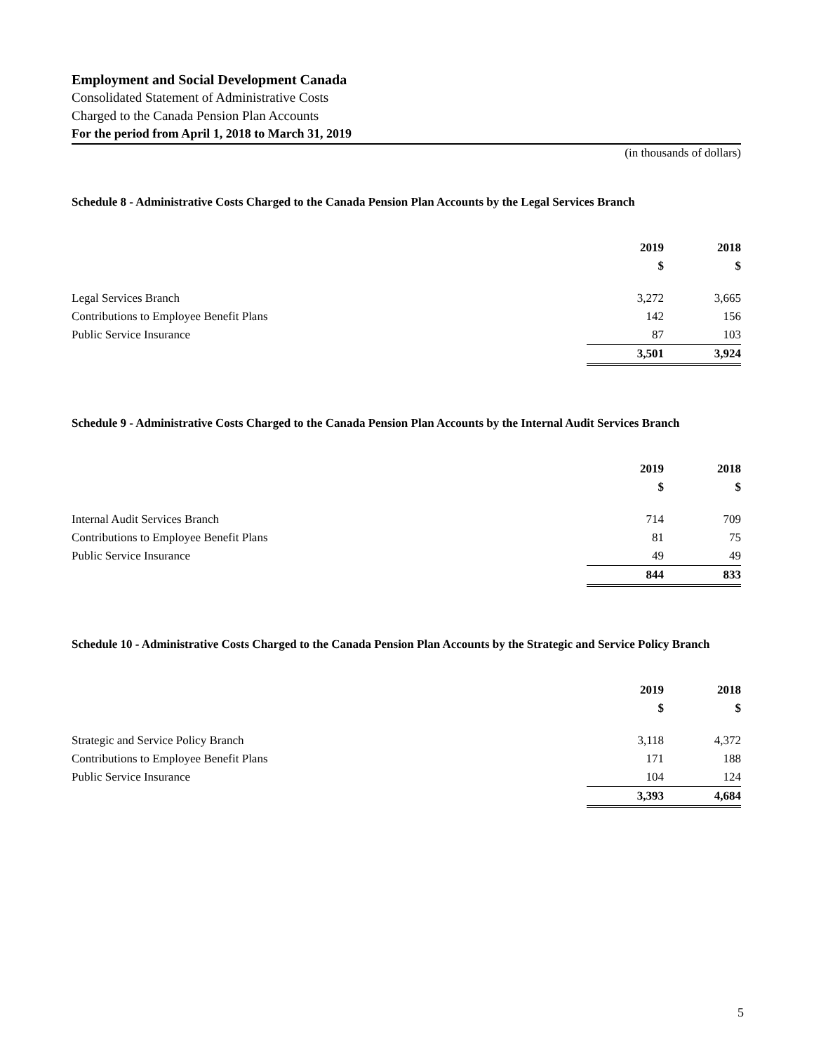Employment and Social Development Canada
Consolidated Statement of Administrative Costs
Charged to the Canada Pension Plan Accounts
For the period from April 1, 2018 to March 31, 2019
(in thousands of dollars)
Schedule 8 - Administrative Costs Charged to the Canada Pension Plan Accounts by the Legal Services Branch
| | 2019 $ | 2018 $ |
| Legal Services Branch | 3,272 | 3,665 |
| Contributions to Employee Benefit Plans | 142 | 156 |
| Public Service Insurance | 87 | 103 |
| | 3,501 | 3,924 |
Schedule 9 - Administrative Costs Charged to the Canada Pension Plan Accounts by the Internal Audit Services Branch
| | 2019 $ | 2018 $ |
| Internal Audit Services Branch | 714 | 709 |
| Contributions to Employee Benefit Plans | 81 | 75 |
| Public Service Insurance | 49 | 49 |
| | 844 | 833 |
Schedule 10 - Administrative Costs Charged to the Canada Pension Plan Accounts by the Strategic and Service Policy Branch
| | 2019 $ | 2018 $ |
| Strategic and Service Policy Branch | 3,118 | 4,372 |
| Contributions to Employee Benefit Plans | 171 | 188 |
| Public Service Insurance | 104 | 124 |
| | 3,393 | 4,684 |
5